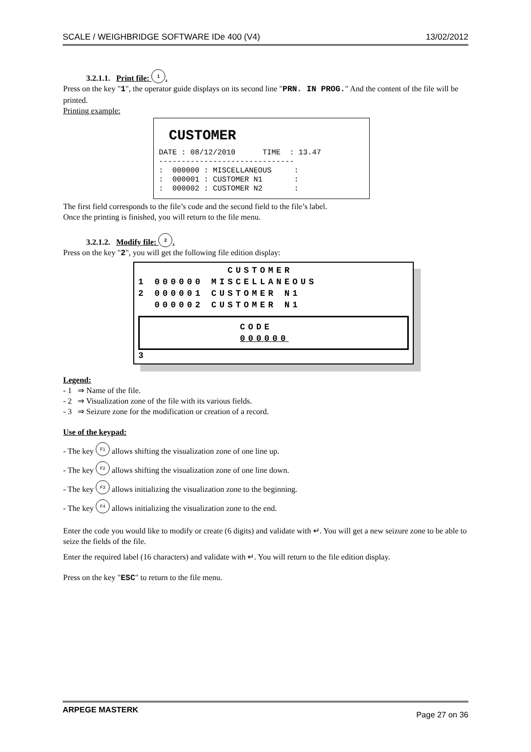SCALE / WEIGHBRIDGE SOFTWARE IDe 400 (V4) 13/02/2012
3.2.1.1. Print file: 1.
Press on the key "1", the operator guide displays on its second line "PRN. IN PROG." And the content of the file will be printed.
Printing example:
CUSTOMER
DATE : 08/12/2010 TIME : 13.47 ------------------------------ : 000000 : MISCELLANEOUS : : 000001 : CUSTOMER N1 : : 000002 : CUSTOMER N2 :
The first field corresponds to the file’s code and the second field to the file’s label.
Once the printing is finished, you will return to the file menu.
3.2.1.2. Modify file: 2.
Press on the key "2", you will get the following file edition display:
CUSTOMER 1 000000 MISCELLANEOUS 2 000001 CUSTOMER N1 000002 CUSTOMER N1
CODE
000000
3
Legend:
- 1 ⇒ Name of the file.
- 2 ⇒ Visualization zone of the file with its various fields.
- 3 ⇒ Seizure zone for the modification or creation of a record.
Use of the keypad:
- The key F1 allows shifting the visualization zone of one line up.
- The key F2 allows shifting the visualization zone of one line down.
- The key F3 allows initializing the visualization zone to the beginning.
- The key F4 allows initializing the visualization zone to the end.
Enter the code you would like to modify or create (6 digits) and validate with ↵. You will get a new seizure zone to be able to seize the fields of the file.
Enter the required label (16 characters) and validate with ↵. You will return to the file edition display.
Press on the key "ESC" to return to the file menu.
ARPEGE MASTERK Page 27 on 36